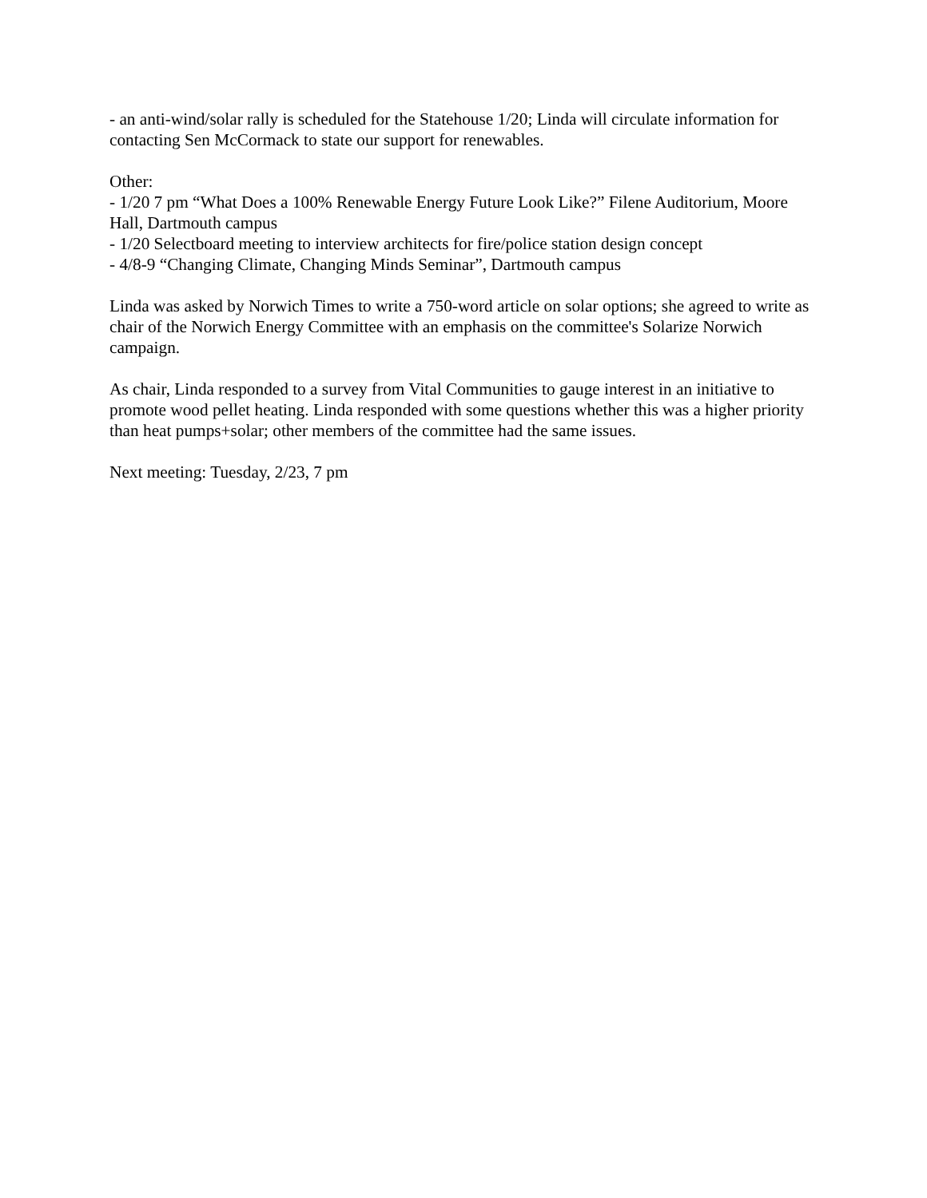- an anti-wind/solar rally is scheduled for the Statehouse 1/20; Linda will circulate information for contacting Sen McCormack to state our support for renewables.
Other:
- 1/20 7 pm “What Does a 100% Renewable Energy Future Look Like?” Filene Auditorium, Moore Hall, Dartmouth campus
- 1/20 Selectboard meeting to interview architects for fire/police station design concept
- 4/8-9 “Changing Climate, Changing Minds Seminar”, Dartmouth campus
Linda was asked by Norwich Times to write a 750-word article on solar options; she agreed to write as chair of the Norwich Energy Committee with an emphasis on the committee's Solarize Norwich campaign.
As chair, Linda responded to a survey from Vital Communities to gauge interest in an initiative to promote wood pellet heating. Linda responded with some questions whether this was a higher priority than heat pumps+solar; other members of the committee had the same issues.
Next meeting: Tuesday, 2/23, 7 pm